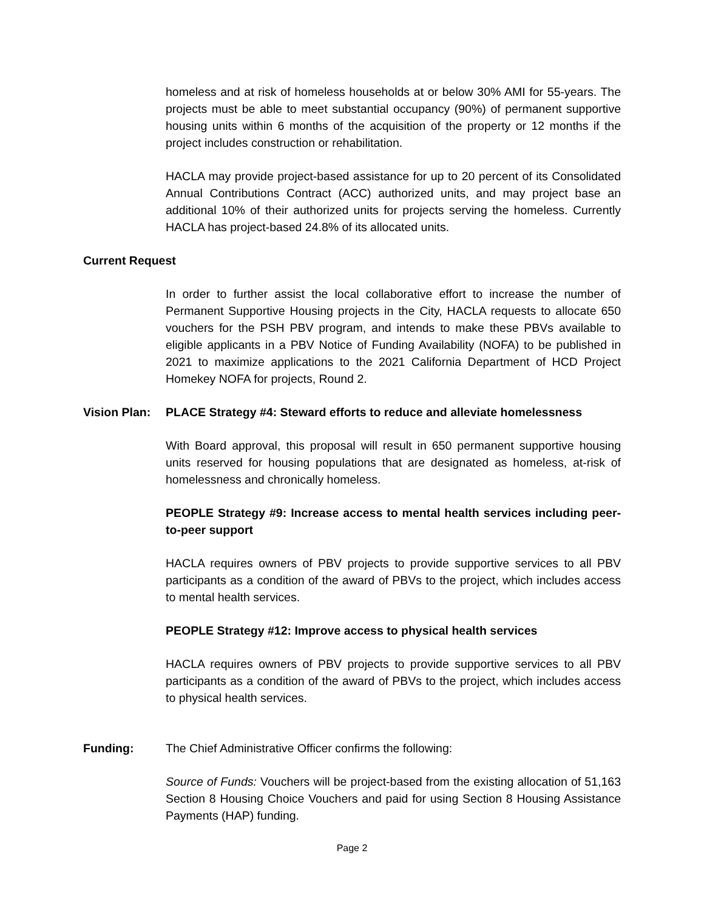homeless and at risk of homeless households at or below 30% AMI for 55-years. The projects must be able to meet substantial occupancy (90%) of permanent supportive housing units within 6 months of the acquisition of the property or 12 months if the project includes construction or rehabilitation.
HACLA may provide project-based assistance for up to 20 percent of its Consolidated Annual Contributions Contract (ACC) authorized units, and may project base an additional 10% of their authorized units for projects serving the homeless. Currently HACLA has project-based 24.8% of its allocated units.
Current Request
In order to further assist the local collaborative effort to increase the number of Permanent Supportive Housing projects in the City, HACLA requests to allocate 650 vouchers for the PSH PBV program, and intends to make these PBVs available to eligible applicants in a PBV Notice of Funding Availability (NOFA) to be published in 2021 to maximize applications to the 2021 California Department of HCD Project Homekey NOFA for projects, Round 2.
Vision Plan:
PLACE Strategy #4: Steward efforts to reduce and alleviate homelessness
With Board approval, this proposal will result in 650 permanent supportive housing units reserved for housing populations that are designated as homeless, at-risk of homelessness and chronically homeless.
PEOPLE Strategy #9: Increase access to mental health services including peer-to-peer support
HACLA requires owners of PBV projects to provide supportive services to all PBV participants as a condition of the award of PBVs to the project, which includes access to mental health services.
PEOPLE Strategy #12: Improve access to physical health services
HACLA requires owners of PBV projects to provide supportive services to all PBV participants as a condition of the award of PBVs to the project, which includes access to physical health services.
Funding: The Chief Administrative Officer confirms the following:
Source of Funds: Vouchers will be project-based from the existing allocation of 51,163 Section 8 Housing Choice Vouchers and paid for using Section 8 Housing Assistance Payments (HAP) funding.
Page 2